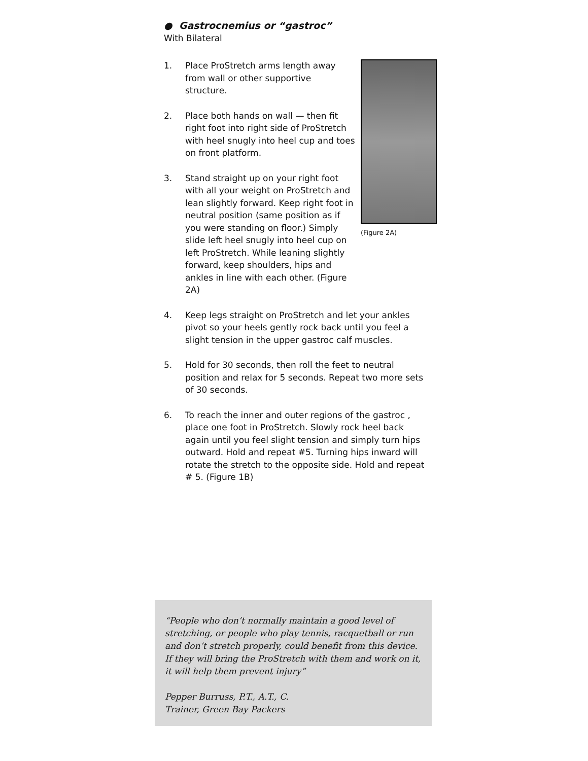● Gastrocnemius or “gastroc”
With Bilateral
(Figure 2A)
1. Place ProStretch arms length away from wall or other supportive structure.
2. Place both hands on wall — then fit right foot into right side of ProStretch with heel snugly into heel cup and toes on front platform.
3. Stand straight up on your right foot with all your weight on ProStretch and lean slightly forward. Keep right foot in neutral position (same position as if you were standing on floor.) Simply slide left heel snugly into heel cup on left ProStretch. While leaning slightly forward, keep shoulders, hips and ankles in line with each other. (Figure 2A)
4. Keep legs straight on ProStretch and let your ankles pivot so your heels gently rock back until you feel a slight tension in the upper gastroc calf muscles.
5. Hold for 30 seconds, then roll the feet to neutral position and relax for 5 seconds. Repeat two more sets of 30 seconds.
6. To reach the inner and outer regions of the gastroc , place one foot in ProStretch. Slowly rock heel back again until you feel slight tension and simply turn hips outward. Hold and repeat #5. Turning hips inward will rotate the stretch to the opposite side. Hold and repeat # 5. (Figure 1B)
“People who don’t normally maintain a good level of stretching, or people who play tennis, racquetball or run and don’t stretch properly, could benefit from this device. If they will bring the ProStretch with them and work on it, it will help them prevent injury”
Pepper Burruss, P.T., A.T., C.
Trainer, Green Bay Packers